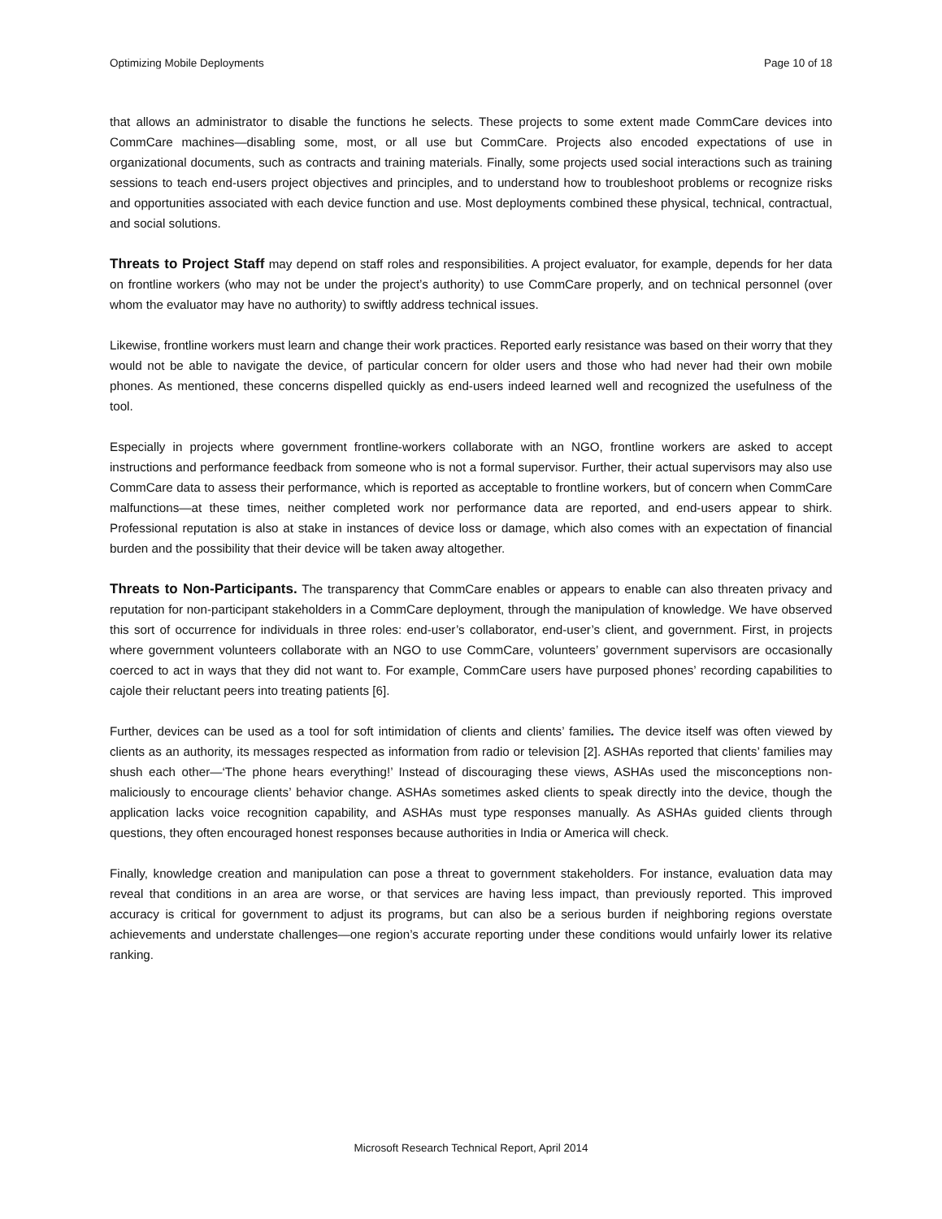Optimizing Mobile Deployments Page 10 of 18
that allows an administrator to disable the functions he selects. These projects to some extent made CommCare devices into CommCare machines—disabling some, most, or all use but CommCare. Projects also encoded expectations of use in organizational documents, such as contracts and training materials. Finally, some projects used social interactions such as training sessions to teach end-users project objectives and principles, and to understand how to troubleshoot problems or recognize risks and opportunities associated with each device function and use. Most deployments combined these physical, technical, contractual, and social solutions.
Threats to Project Staff may depend on staff roles and responsibilities. A project evaluator, for example, depends for her data on frontline workers (who may not be under the project’s authority) to use CommCare properly, and on technical personnel (over whom the evaluator may have no authority) to swiftly address technical issues.
Likewise, frontline workers must learn and change their work practices. Reported early resistance was based on their worry that they would not be able to navigate the device, of particular concern for older users and those who had never had their own mobile phones. As mentioned, these concerns dispelled quickly as end-users indeed learned well and recognized the usefulness of the tool.
Especially in projects where government frontline-workers collaborate with an NGO, frontline workers are asked to accept instructions and performance feedback from someone who is not a formal supervisor. Further, their actual supervisors may also use CommCare data to assess their performance, which is reported as acceptable to frontline workers, but of concern when CommCare malfunctions—at these times, neither completed work nor performance data are reported, and end-users appear to shirk. Professional reputation is also at stake in instances of device loss or damage, which also comes with an expectation of financial burden and the possibility that their device will be taken away altogether.
Threats to Non-Participants. The transparency that CommCare enables or appears to enable can also threaten privacy and reputation for non-participant stakeholders in a CommCare deployment, through the manipulation of knowledge. We have observed this sort of occurrence for individuals in three roles: end-user’s collaborator, end-user’s client, and government. First, in projects where government volunteers collaborate with an NGO to use CommCare, volunteers’ government supervisors are occasionally coerced to act in ways that they did not want to. For example, CommCare users have purposed phones’ recording capabilities to cajole their reluctant peers into treating patients [6].
Further, devices can be used as a tool for soft intimidation of clients and clients’ families. The device itself was often viewed by clients as an authority, its messages respected as information from radio or television [2]. ASHAs reported that clients’ families may shush each other—‘The phone hears everything!’ Instead of discouraging these views, ASHAs used the misconceptions non-maliciously to encourage clients’ behavior change. ASHAs sometimes asked clients to speak directly into the device, though the application lacks voice recognition capability, and ASHAs must type responses manually. As ASHAs guided clients through questions, they often encouraged honest responses because authorities in India or America will check.
Finally, knowledge creation and manipulation can pose a threat to government stakeholders. For instance, evaluation data may reveal that conditions in an area are worse, or that services are having less impact, than previously reported. This improved accuracy is critical for government to adjust its programs, but can also be a serious burden if neighboring regions overstate achievements and understate challenges—one region’s accurate reporting under these conditions would unfairly lower its relative ranking.
Microsoft Research Technical Report, April 2014